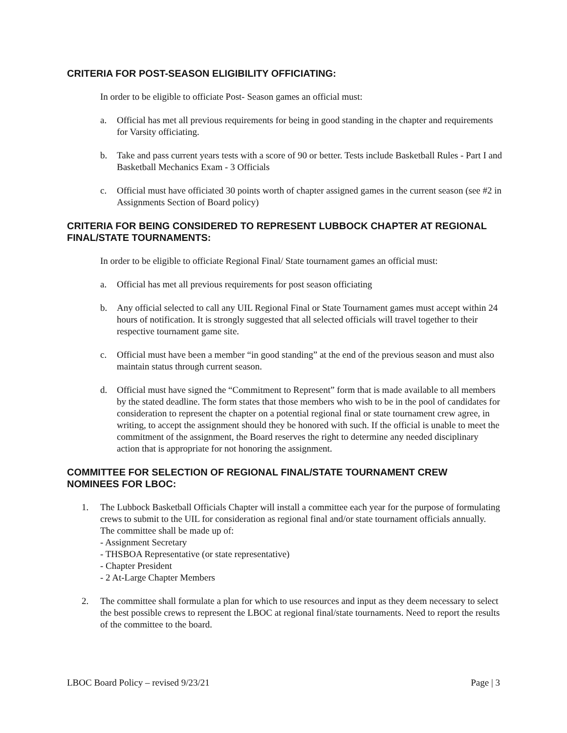CRITERIA FOR POST-SEASON ELIGIBILITY OFFICIATING:
In order to be eligible to officiate Post- Season games an official must:
a. Official has met all previous requirements for being in good standing in the chapter and requirements for Varsity officiating.
b. Take and pass current years tests with a score of 90 or better. Tests include Basketball Rules - Part I and Basketball Mechanics Exam - 3 Officials
c. Official must have officiated 30 points worth of chapter assigned games in the current season (see #2 in Assignments Section of Board policy)
CRITERIA FOR BEING CONSIDERED TO REPRESENT LUBBOCK CHAPTER AT REGIONAL FINAL/STATE TOURNAMENTS:
In order to be eligible to officiate Regional Final/ State tournament games an official must:
a. Official has met all previous requirements for post season officiating
b. Any official selected to call any UIL Regional Final or State Tournament games must accept within 24 hours of notification. It is strongly suggested that all selected officials will travel together to their respective tournament game site.
c. Official must have been a member “in good standing” at the end of the previous season and must also maintain status through current season.
d. Official must have signed the “Commitment to Represent” form that is made available to all members by the stated deadline. The form states that those members who wish to be in the pool of candidates for consideration to represent the chapter on a potential regional final or state tournament crew agree, in writing, to accept the assignment should they be honored with such. If the official is unable to meet the commitment of the assignment, the Board reserves the right to determine any needed disciplinary action that is appropriate for not honoring the assignment.
COMMITTEE FOR SELECTION OF REGIONAL FINAL/STATE TOURNAMENT CREW NOMINEES FOR LBOC:
1. The Lubbock Basketball Officials Chapter will install a committee each year for the purpose of formulating crews to submit to the UIL for consideration as regional final and/or state tournament officials annually. The committee shall be made up of:
- Assignment Secretary
- THSBOA Representative (or state representative)
- Chapter President
- 2 At-Large Chapter Members
2. The committee shall formulate a plan for which to use resources and input as they deem necessary to select the best possible crews to represent the LBOC at regional final/state tournaments. Need to report the results of the committee to the board.
LBOC Board Policy – revised 9/23/21 Page | 3